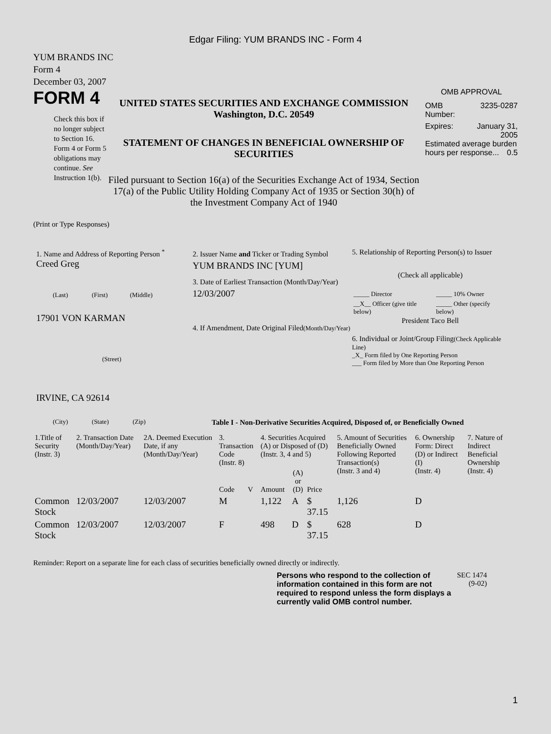Edgar Filing: YUM BRANDS INC - Form 4
YUM BRANDS INC
Form 4
December 03, 2007
FORM 4
Check this box if no longer subject to Section 16. Form 4 or Form 5 obligations may continue. See Instruction 1(b).
UNITED STATES SECURITIES AND EXCHANGE COMMISSION
Washington, D.C. 20549
STATEMENT OF CHANGES IN BENEFICIAL OWNERSHIP OF SECURITIES
Filed pursuant to Section 16(a) of the Securities Exchange Act of 1934, Section 17(a) of the Public Utility Holding Company Act of 1935 or Section 30(h) of the Investment Company Act of 1940
OMB APPROVAL
OMB
Number: 3235-0287
Expires: January 31,
2005
Estimated average burden hours per response... 0.5
(Print or Type Responses)
1. Name and Address of Reporting Person <sup>*</sup>
Creed Greg
(Last) (First) (Middle)
17901 VON KARMAN
(Street)
IRVINE, CA 92614
(City) (State) (Zip)
2. Issuer Name and Ticker or Trading Symbol
YUM BRANDS INC [YUM]
3. Date of Earliest Transaction (Month/Day/Year)
12/03/2007
4. If Amendment, Date Original Filed(Month/Day/Year)
5. Relationship of Reporting Person(s) to Issuer
(Check all applicable)
| _____ Director | _____ 10% Owner |
| __X__ Officer (give title below) | _____ Other (specify below) |
President Taco Bell
6. Individual or Joint/Group Filing(Check Applicable Line)
_X_ Form filed by One Reporting Person
___ Form filed by More than One Reporting Person
Table I - Non-Derivative Securities Acquired, Disposed of, or Beneficially Owned
| 1.Title of Security (Instr. 3) | 2. Transaction Date (Month/Day/Year) | 2A. Deemed Execution Date, if any (Month/Day/Year) | 3. Transaction Code (Instr. 8) | | 4. Securities Acquired (A) or Disposed of (D) (Instr. 3, 4 and 5) | | | 5. Amount of Securities Beneficially Owned Following Reported Transaction(s) (Instr. 3 and 4) | 6. Ownership Form: Direct (D) or Indirect (I) (Instr. 4) | 7. Nature of Indirect Beneficial Ownership (Instr. 4) |
| --- | --- | --- | --- | --- | --- | --- | --- | --- | --- | --- |
| | | | Code | V | Amount | (A) or (D) | Price | | | |
| Common Stock | 12/03/2007 | 12/03/2007 | M | | 1,122 | A | $ 37.15 | 1,126 | D | |
| Common Stock | 12/03/2007 | 12/03/2007 | F | | 498 | D | $ 37.15 | 628 | D | |
Reminder: Report on a separate line for each class of securities beneficially owned directly or indirectly.
Persons who respond to the collection of information contained in this form are not required to respond unless the form displays a currently valid OMB control number.
SEC 1474
(9-02)
1